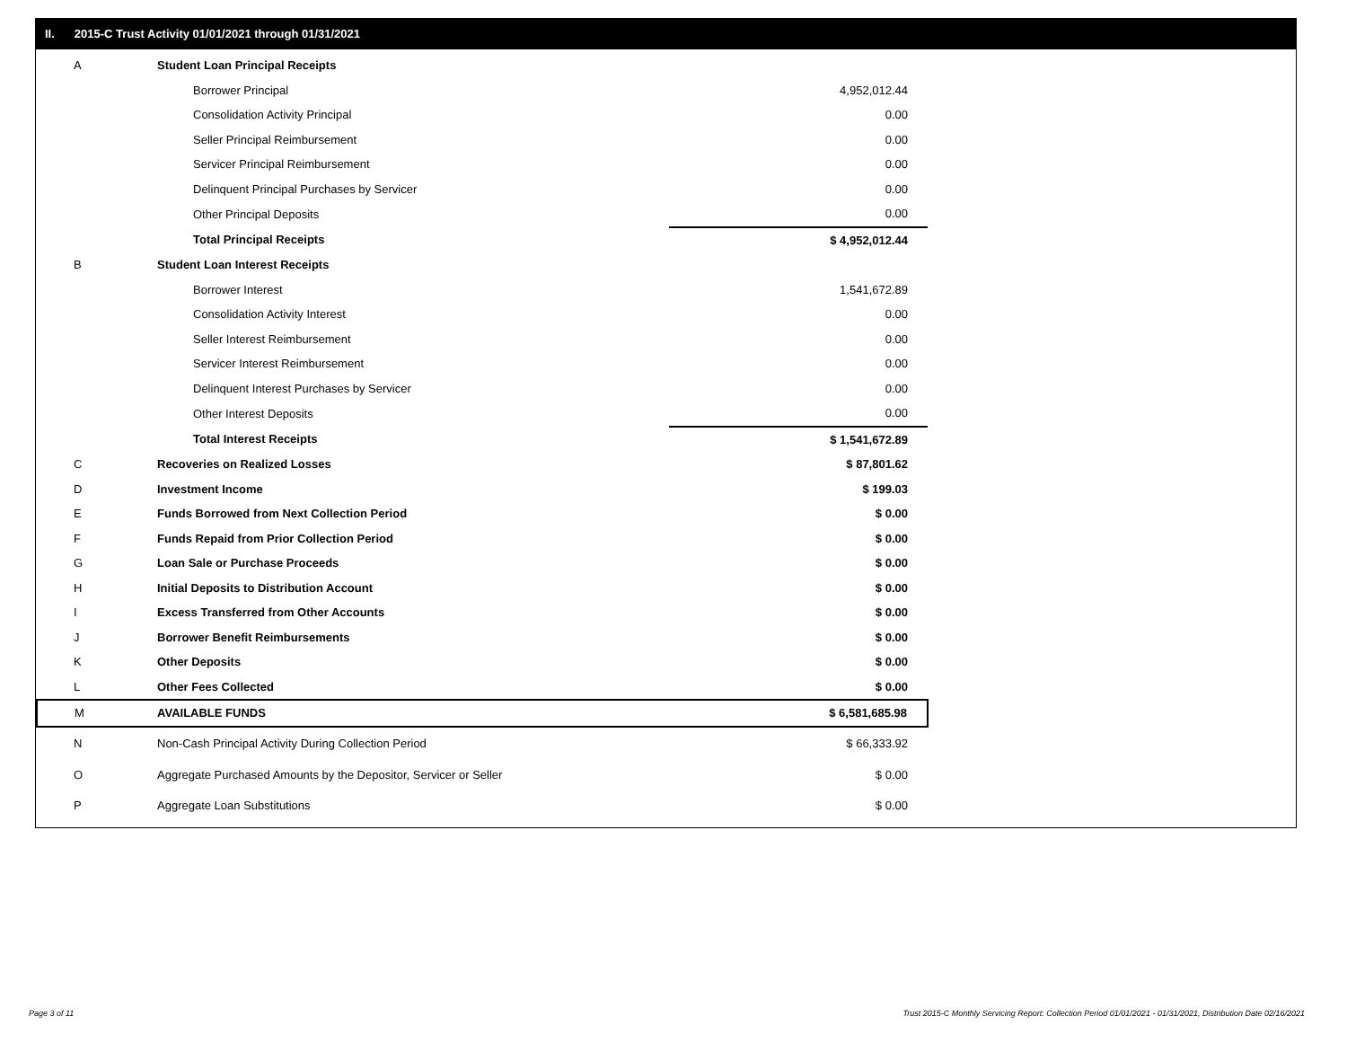II. 2015-C Trust Activity 01/01/2021 through 01/31/2021
| A | Student Loan Principal Receipts | |
| | Borrower Principal | 4,952,012.44 |
| | Consolidation Activity Principal | 0.00 |
| | Seller Principal Reimbursement | 0.00 |
| | Servicer Principal Reimbursement | 0.00 |
| | Delinquent Principal Purchases by Servicer | 0.00 |
| | Other Principal Deposits | 0.00 |
| | Total Principal Receipts | $ 4,952,012.44 |
| B | Student Loan Interest Receipts | |
| | Borrower Interest | 1,541,672.89 |
| | Consolidation Activity Interest | 0.00 |
| | Seller Interest Reimbursement | 0.00 |
| | Servicer Interest Reimbursement | 0.00 |
| | Delinquent Interest Purchases by Servicer | 0.00 |
| | Other Interest Deposits | 0.00 |
| | Total Interest Receipts | $ 1,541,672.89 |
| C | Recoveries on Realized Losses | $ 87,801.62 |
| D | Investment Income | $ 199.03 |
| E | Funds Borrowed from Next Collection Period | $ 0.00 |
| F | Funds Repaid from Prior Collection Period | $ 0.00 |
| G | Loan Sale or Purchase Proceeds | $ 0.00 |
| H | Initial Deposits to Distribution Account | $ 0.00 |
| I | Excess Transferred from Other Accounts | $ 0.00 |
| J | Borrower Benefit Reimbursements | $ 0.00 |
| K | Other Deposits | $ 0.00 |
| L | Other Fees Collected | $ 0.00 |
| M | AVAILABLE FUNDS | $ 6,581,685.98 |
| N | Non-Cash Principal Activity During Collection Period | $ 66,333.92 |
| O | Aggregate Purchased Amounts by the Depositor, Servicer or Seller | $ 0.00 |
| P | Aggregate Loan Substitutions | $ 0.00 |
Page 3 of 11
Trust 2015-C Monthly Servicing Report: Collection Period 01/01/2021 - 01/31/2021, Distribution Date 02/16/2021